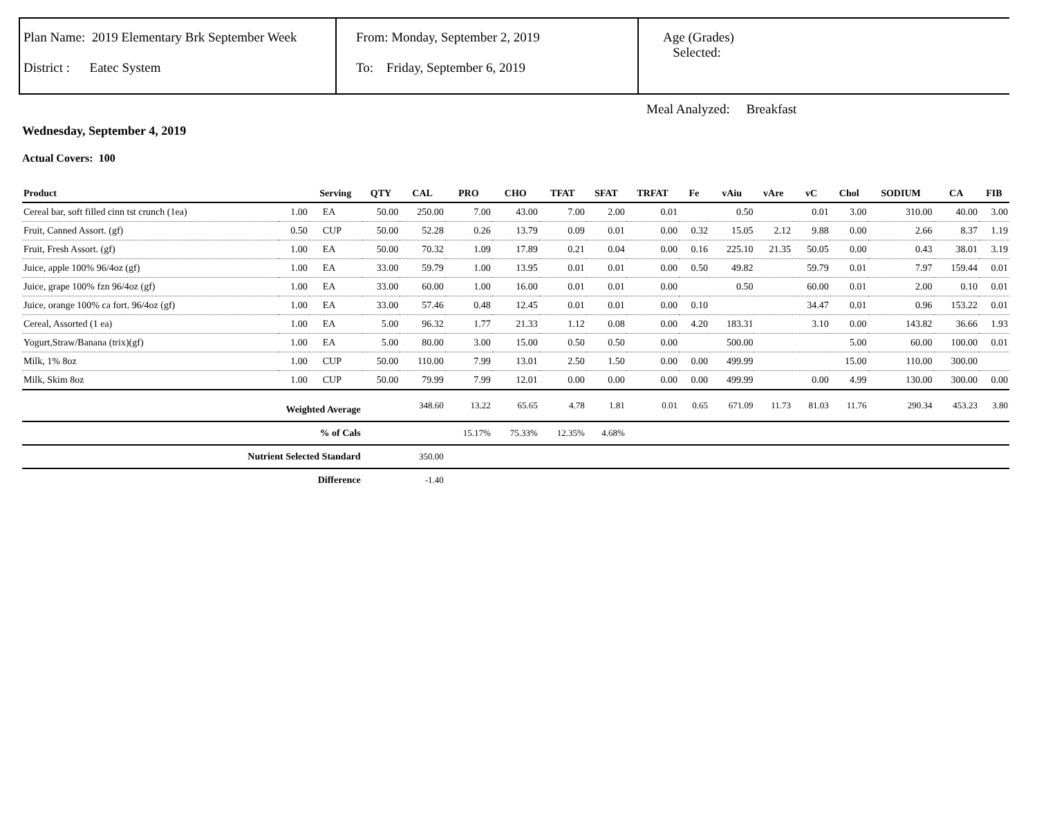Plan Name: 2019 Elementary Brk September Week
District : Eatec System
From: Monday, September 2, 2019
To: Friday, September 6, 2019
Age (Grades)
Selected:
Meal Analyzed: Breakfast
Wednesday, September 4, 2019
Actual Covers: 100
| Product | | Serving | QTY | CAL | PRO | CHO | TFAT | SFAT | TRFAT | Fe | vAiu | vAre | vC | Chol | SODIUM | CA | FIB |
| --- | --- | --- | --- | --- | --- | --- | --- | --- | --- | --- | --- | --- | --- | --- | --- | --- | --- |
| Cereal bar, soft filled cinn tst crunch (1ea) | 1.00 | EA | 50.00 | 250.00 | 7.00 | 43.00 | 7.00 | 2.00 | 0.01 | | 0.50 | | 0.01 | 3.00 | 310.00 | 40.00 | 3.00 |
| Fruit, Canned Assort. (gf) | 0.50 | CUP | 50.00 | 52.28 | 0.26 | 13.79 | 0.09 | 0.01 | 0.00 | 0.32 | 15.05 | 2.12 | 9.88 | 0.00 | 2.66 | 8.37 | 1.19 |
| Fruit, Fresh Assort. (gf) | 1.00 | EA | 50.00 | 70.32 | 1.09 | 17.89 | 0.21 | 0.04 | 0.00 | 0.16 | 225.10 | 21.35 | 50.05 | 0.00 | 0.43 | 38.01 | 3.19 |
| Juice, apple 100% 96/4oz (gf) | 1.00 | EA | 33.00 | 59.79 | 1.00 | 13.95 | 0.01 | 0.01 | 0.00 | 0.50 | 49.82 | | 59.79 | 0.01 | 7.97 | 159.44 | 0.01 |
| Juice, grape 100% fzn 96/4oz (gf) | 1.00 | EA | 33.00 | 60.00 | 1.00 | 16.00 | 0.01 | 0.01 | 0.00 | | 0.50 | | 60.00 | 0.01 | 2.00 | 0.10 | 0.01 |
| Juice, orange 100% ca fort. 96/4oz (gf) | 1.00 | EA | 33.00 | 57.46 | 0.48 | 12.45 | 0.01 | 0.01 | 0.00 | 0.10 | | | 34.47 | 0.01 | 0.96 | 153.22 | 0.01 |
| Cereal, Assorted (1 ea) | 1.00 | EA | 5.00 | 96.32 | 1.77 | 21.33 | 1.12 | 0.08 | 0.00 | 4.20 | 183.31 | | 3.10 | 0.00 | 143.82 | 36.66 | 1.93 |
| Yogurt,Straw/Banana (trix)(gf) | 1.00 | EA | 5.00 | 80.00 | 3.00 | 15.00 | 0.50 | 0.50 | 0.00 | | 500.00 | | | 5.00 | 60.00 | 100.00 | 0.01 |
| Milk, 1% 8oz | 1.00 | CUP | 50.00 | 110.00 | 7.99 | 13.01 | 2.50 | 1.50 | 0.00 | 0.00 | 499.99 | | | 15.00 | 110.00 | 300.00 | |
| Milk, Skim 8oz | 1.00 | CUP | 50.00 | 79.99 | 7.99 | 12.01 | 0.00 | 0.00 | 0.00 | 0.00 | 499.99 | | 0.00 | 4.99 | 130.00 | 300.00 | 0.00 |
| Weighted Average | | | | 348.60 | 13.22 | 65.65 | 4.78 | 1.81 | 0.01 | 0.65 | 671.09 | 11.73 | 81.03 | 11.76 | 290.34 | 453.23 | 3.80 |
| % of Cals | | | | | 15.17% | 75.33% | 12.35% | 4.68% | | | | | | | | | |
| Nutrient Selected Standard | | | | 350.00 | | | | | | | | | | | | | |
| Difference | | | | -1.40 | | | | | | | | | | | | | |